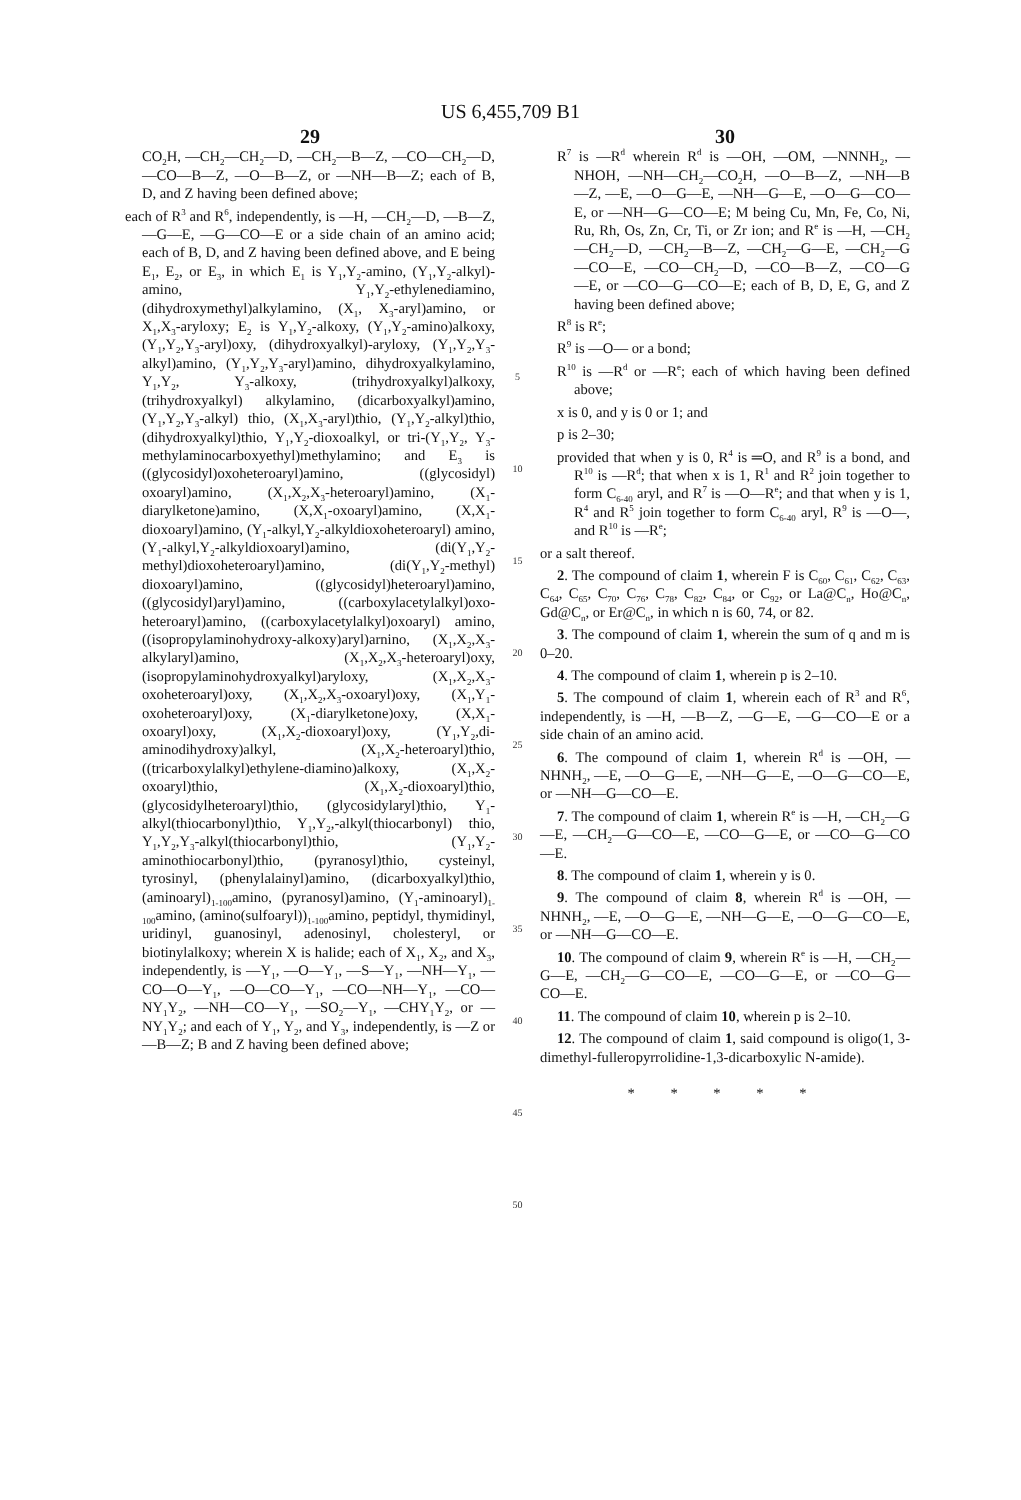US 6,455,709 B1
29
CO<sub>2</sub>H, —CH<sub>2</sub>—CH<sub>2</sub>—D, —CH<sub>2</sub>—B—Z, —CO—CH<sub>2</sub>—D, —CO—B—Z, —O—B—Z, or —NH—B—Z; each of B, D, and Z having been defined above;
each of R<sup>3</sup> and R<sup>6</sup>, independently, is —H, —CH<sub>2</sub>—D, —B—Z, —G—E, —G—CO—E or a side chain of an amino acid; each of B, D, and Z having been defined above, and E being E<sub>1</sub>, E<sub>2</sub>, or E<sub>3</sub>, in which E<sub>1</sub> is Y<sub>1</sub>,Y<sub>2</sub>-amino, (Y<sub>1</sub>,Y<sub>2</sub>-alkyl)-amino, Y<sub>1</sub>,Y<sub>2</sub>-ethylenediamino, (dihydroxymethyl)alkylamino, (X<sub>1</sub>, X<sub>3</sub>-aryl)amino, or X<sub>1</sub>,X<sub>3</sub>-aryloxy; E<sub>2</sub> is Y<sub>1</sub>,Y<sub>2</sub>-alkoxy, (Y<sub>1</sub>,Y<sub>2</sub>-amino)alkoxy, (Y<sub>1</sub>,Y<sub>2</sub>,Y<sub>3</sub>-aryl)oxy, (dihydroxyalkyl)-aryloxy, (Y<sub>1</sub>,Y<sub>2</sub>,Y<sub>3</sub>-alkyl)amino, (Y<sub>1</sub>,Y<sub>2</sub>,Y<sub>3</sub>-aryl)amino, dihydroxyalkylamino, Y<sub>1</sub>,Y<sub>2</sub>, Y<sub>3</sub>-alkoxy, (trihydroxyalkyl)alkoxy, (trihydroxyalkyl) alkylamino, (dicarboxyalkyl)amino, (Y<sub>1</sub>,Y<sub>2</sub>,Y<sub>3</sub>-alkyl) thio, (X<sub>1</sub>,X<sub>3</sub>-aryl)thio, (Y<sub>1</sub>,Y<sub>2</sub>-alkyl)thio, (dihydroxyalkyl)thio, Y<sub>1</sub>,Y<sub>2</sub>-dioxoalkyl, or tri-(Y<sub>1</sub>,Y<sub>2</sub>, Y<sub>3</sub>-methylaminocarboxyethyl)methylamino; and E<sub>3</sub> is ((glycosidyl)oxoheteroaryl)amino, ((glycosidyl) oxoaryl)amino, (X<sub>1</sub>,X<sub>2</sub>,X<sub>3</sub>-heteroaryl)amino, (X<sub>1</sub>-diarylketone)amino, (X,X<sub>1</sub>-oxoaryl)amino, (X,X<sub>1</sub>-dioxoaryl)amino, (Y<sub>1</sub>-alkyl,Y<sub>2</sub>-alkyldioxoheteroaryl) amino, (Y<sub>1</sub>-alkyl,Y<sub>2</sub>-alkyldioxoaryl)amino, (di(Y<sub>1</sub>,Y<sub>2</sub>-methyl)dioxoheteroaryl)amino, (di(Y<sub>1</sub>,Y<sub>2</sub>-methyl) dioxoaryl)amino, ((glycosidyl)heteroaryl)amino, ((glycosidyl)aryl)amino, ((carboxylacetylalkyl)oxo-heteroaryl)amino, ((carboxylacetylalkyl)oxoaryl) amino, ((isopropylaminohydroxy-alkoxy)aryl)arnino, (X<sub>1</sub>,X<sub>2</sub>,X<sub>3</sub>-alkylaryl)amino, (X<sub>1</sub>,X<sub>2</sub>,X<sub>3</sub>-heteroaryl)oxy, (isopropylaminohydroxyalkyl)aryloxy, (X<sub>1</sub>,X<sub>2</sub>,X<sub>3</sub>-oxoheteroaryl)oxy, (X<sub>1</sub>,X<sub>2</sub>,X<sub>3</sub>-oxoaryl)oxy, (X<sub>1</sub>,Y<sub>1</sub>-oxoheteroaryl)oxy, (X<sub>1</sub>-diarylketone)oxy, (X,X<sub>1</sub>-oxoaryl)oxy, (X<sub>1</sub>,X<sub>2</sub>-dioxoaryl)oxy, (Y<sub>1</sub>,Y<sub>2</sub>,di-aminodihydroxy)alkyl, (X<sub>1</sub>,X<sub>2</sub>-heteroaryl)thio, ((tricarboxylalkyl)ethylene-diamino)alkoxy, (X<sub>1</sub>,X<sub>2</sub>-oxoaryl)thio, (X<sub>1</sub>,X<sub>2</sub>-dioxoaryl)thio, (glycosidylheteroaryl)thio, (glycosidylaryl)thio, Y<sub>1</sub>-alkyl(thiocarbonyl)thio, Y<sub>1</sub>,Y<sub>2</sub>,-alkyl(thiocarbonyl) thio, Y<sub>1</sub>,Y<sub>2</sub>,Y<sub>3</sub>-alkyl(thiocarbonyl)thio, (Y<sub>1</sub>,Y<sub>2</sub>-aminothiocarbonyl)thio, (pyranosyl)thio, cysteinyl, tyrosinyl, (phenylalainyl)amino, (dicarboxyalkyl)thio, (aminoaryl)<sub>1-100</sub>amino, (pyranosyl)amino, (Y<sub>1</sub>-aminoaryl)<sub>1-100</sub>amino, (amino(sulfoaryl))<sub>1-100</sub>amino, peptidyl, thymidinyl, uridinyl, guanosinyl, adenosinyl, cholesteryl, or biotinylalkoxy; wherein X is halide; each of X<sub>1</sub>, X<sub>2</sub>, and X<sub>3</sub>, independently, is —Y<sub>1</sub>, —O—Y<sub>1</sub>, —S—Y<sub>1</sub>, —NH—Y<sub>1</sub>, —CO—O—Y<sub>1</sub>, —O—CO—Y<sub>1</sub>, —CO—NH—Y<sub>1</sub>, —CO—NY<sub>1</sub>Y<sub>2</sub>, —NH—CO—Y<sub>1</sub>, —SO<sub>2</sub>—Y<sub>1</sub>, —CHY<sub>1</sub>Y<sub>2</sub>, or —NY<sub>1</sub>Y<sub>2</sub>; and each of Y<sub>1</sub>, Y<sub>2</sub>, and Y<sub>3</sub>, independently, is —Z or —B—Z; B and Z having been defined above;
5
10
15
20
25
30
35
40
45
50
30
R<sup>7</sup> is —R<sup>d</sup> wherein R<sup>d</sup> is —OH, —OM, —NNNH<sub>2</sub>, —NHOH, —NH—CH<sub>2</sub>—CO<sub>2</sub>H, —O—B—Z, —NH—B—Z, —E, —O—G—E, —NH—G—E, —O—G—CO—E, or —NH—G—CO—E; M being Cu, Mn, Fe, Co, Ni, Ru, Rh, Os, Zn, Cr, Ti, or Zr ion; and R<sup>e</sup> is —H, —CH<sub>2</sub>—CH<sub>2</sub>—D, —CH<sub>2</sub>—B—Z, —CH<sub>2</sub>—G—E, —CH<sub>2</sub>—G—CO—E, —CO—CH<sub>2</sub>—D, —CO—B—Z, —CO—G—E, or —CO—G—CO—E; each of B, D, E, G, and Z having been defined above;
R<sup>8</sup> is R<sup>e</sup>;
R<sup>9</sup> is —O— or a bond;
R<sup>10</sup> is —R<sup>d</sup> or —R<sup>e</sup>; each of which having been defined above;
x is 0, and y is 0 or 1; and
p is 2–30;
provided that when y is 0, R<sup>4</sup> is ═O, and R<sup>9</sup> is a bond, and R<sup>10</sup> is —R<sup>d</sup>; that when x is 1, R<sup>1</sup> and R<sup>2</sup> join together to form C<sub>6-40</sub> aryl, and R<sup>7</sup> is —O—R<sup>e</sup>; and that when y is 1, R<sup>4</sup> and R<sup>5</sup> join together to form C<sub>6-40</sub> aryl, R<sup>9</sup> is —O—, and R<sup>10</sup> is —R<sup>e</sup>;
or a salt thereof.
2. The compound of claim 1, wherein F is C<sub>60</sub>, C<sub>61</sub>, C<sub>62</sub>, C<sub>63</sub>, C<sub>64</sub>, C<sub>65</sub>, C<sub>70</sub>, C<sub>76</sub>, C<sub>78</sub>, C<sub>82</sub>, C<sub>84</sub>, or C<sub>92</sub>, or La@C<sub>n</sub>, Ho@C<sub>n</sub>, Gd@C<sub>n</sub>, or Er@C<sub>n</sub>, in which n is 60, 74, or 82.
3. The compound of claim 1, wherein the sum of q and m is 0–20.
4. The compound of claim 1, wherein p is 2–10.
5. The compound of claim 1, wherein each of R<sup>3</sup> and R<sup>6</sup>, independently, is —H, —B—Z, —G—E, —G—CO—E or a side chain of an amino acid.
6. The compound of claim 1, wherein R<sup>d</sup> is —OH, —NHNH<sub>2</sub>, —E, —O—G—E, —NH—G—E, —O—G—CO—E, or —NH—G—CO—E.
7. The compound of claim 1, wherein R<sup>e</sup> is —H, —CH<sub>2</sub>—G—E, —CH<sub>2</sub>—G—CO—E, —CO—G—E, or —CO—G—CO—E.
8. The compound of claim 1, wherein y is 0.
9. The compound of claim 8, wherein R<sup>d</sup> is —OH, —NHNH<sub>2</sub>, —E, —O—G—E, —NH—G—E, —O—G—CO—E, or —NH—G—CO—E.
10. The compound of claim 9, wherein R<sup>e</sup> is —H, —CH<sub>2</sub>—G—E, —CH<sub>2</sub>—G—CO—E, —CO—G—E, or —CO—G—CO—E.
11. The compound of claim 10, wherein p is 2–10.
12. The compound of claim 1, said compound is oligo(1, 3-dimethyl-fulleropyrrolidine-1,3-dicarboxylic N-amide).
* * * * *